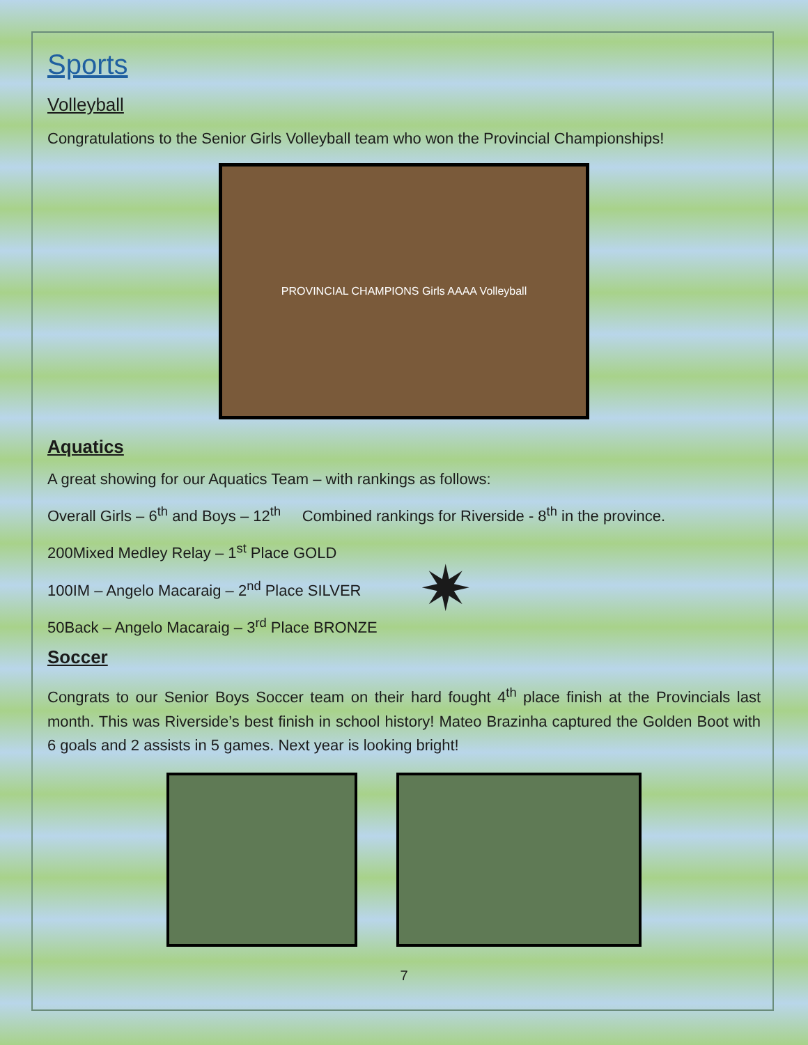Sports
Volleyball
Congratulations to the Senior Girls Volleyball team who won the Provincial Championships!
PROVINCIAL CHAMPIONS Girls AAAA Volleyball
Aquatics
A great showing for our Aquatics Team – with rankings as follows:
Overall Girls – 6<sup>th</sup> and Boys – 12<sup>th</sup> Combined rankings for Riverside - 8<sup>th</sup> in the province.
200Mixed Medley Relay – 1<sup>st</sup> Place GOLD
100IM – Angelo Macaraig – 2<sup>nd</sup> Place SILVER
50Back – Angelo Macaraig – 3<sup>rd</sup> Place BRONZE
✷
Soccer
Congrats to our Senior Boys Soccer team on their hard fought 4<sup>th</sup> place finish at the Provincials last month. This was Riverside’s best finish in school history! Mateo Brazinha captured the Golden Boot with 6 goals and 2 assists in 5 games. Next year is looking bright!
7